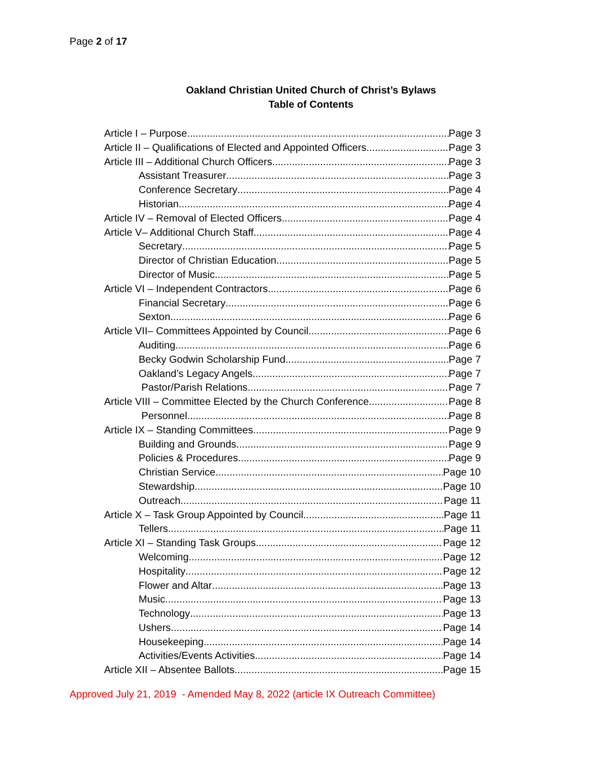Page 2 of 17
Oakland Christian United Church of Christ’s Bylaws
Table of Contents
Article I – Purpose Page 3
Article II – Qualifications of Elected and Appointed Officers Page 3
Article III – Additional Church Officers Page 3
Assistant Treasurer Page 3
Conference Secretary Page 4
Historian Page 4
Article IV – Removal of Elected Officers Page 4
Article V– Additional Church Staff Page 4
Secretary Page 5
Director of Christian Education Page 5
Director of Music Page 5
Article VI – Independent Contractors Page 6
Financial Secretary Page 6
Sexton Page 6
Article VII– Committees Appointed by Council Page 6
Auditing Page 6
Becky Godwin Scholarship Fund Page 7
Oakland’s Legacy Angels Page 7
Pastor/Parish Relations Page 7
Article VIII – Committee Elected by the Church Conference Page 8
Personnel Page 8
Article IX – Standing Committees Page 9
Building and Grounds Page 9
Policies & Procedures Page 9
Christian Service Page 10
Stewardship Page 10
Outreach Page 11
Article X – Task Group Appointed by Council Page 11
Tellers Page 11
Article XI – Standing Task Groups Page 12
Welcoming Page 12
Hospitality Page 12
Flower and Altar Page 13
Music Page 13
Technology Page 13
Ushers Page 14
Housekeeping Page 14
Activities/Events Activities Page 14
Article XII – Absentee Ballots Page 15
Approved July 21, 2019 - Amended May 8, 2022 (article IX Outreach Committee)